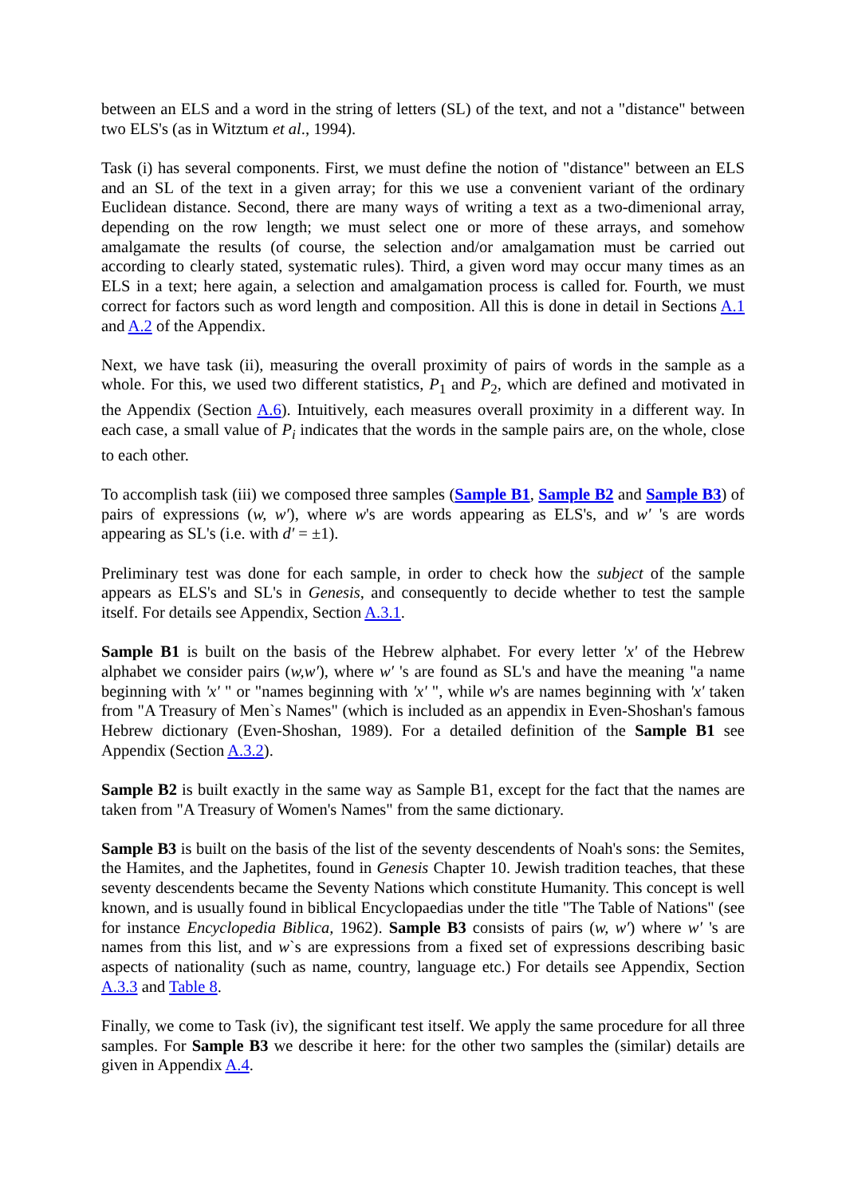between an ELS and a word in the string of letters (SL) of the text, and not a "distance" between two ELS's (as in Witztum et al., 1994).
Task (i) has several components. First, we must define the notion of "distance" between an ELS and an SL of the text in a given array; for this we use a convenient variant of the ordinary Euclidean distance. Second, there are many ways of writing a text as a two-dimenional array, depending on the row length; we must select one or more of these arrays, and somehow amalgamate the results (of course, the selection and/or amalgamation must be carried out according to clearly stated, systematic rules). Third, a given word may occur many times as an ELS in a text; here again, a selection and amalgamation process is called for. Fourth, we must correct for factors such as word length and composition. All this is done in detail in Sections A.1 and A.2 of the Appendix.
Next, we have task (ii), measuring the overall proximity of pairs of words in the sample as a whole. For this, we used two different statistics, P<sub>1</sub> and P<sub>2</sub>, which are defined and motivated in the Appendix (Section A.6). Intuitively, each measures overall proximity in a different way. In each case, a small value of P<sub>i</sub> indicates that the words in the sample pairs are, on the whole, close to each other.
To accomplish task (iii) we composed three samples (Sample B1, Sample B2 and Sample B3) of pairs of expressions (w, w′), where w's are words appearing as ELS's, and w′ 's are words appearing as SL's (i.e. with d′ = ±1).
Preliminary test was done for each sample, in order to check how the subject of the sample appears as ELS's and SL's in Genesis, and consequently to decide whether to test the sample itself. For details see Appendix, Section A.3.1.
Sample B1 is built on the basis of the Hebrew alphabet. For every letter 'x' of the Hebrew alphabet we consider pairs (w,w′), where w′ 's are found as SL's and have the meaning "a name beginning with 'x' " or "names beginning with 'x' ", while w's are names beginning with 'x' taken from "A Treasury of Men`s Names" (which is included as an appendix in Even-Shoshan's famous Hebrew dictionary (Even-Shoshan, 1989). For a detailed definition of the Sample B1 see Appendix (Section A.3.2).
Sample B2 is built exactly in the same way as Sample B1, except for the fact that the names are taken from "A Treasury of Women's Names" from the same dictionary.
Sample B3 is built on the basis of the list of the seventy descendents of Noah's sons: the Semites, the Hamites, and the Japhetites, found in Genesis Chapter 10. Jewish tradition teaches, that these seventy descendents became the Seventy Nations which constitute Humanity. This concept is well known, and is usually found in biblical Encyclopaedias under the title "The Table of Nations" (see for instance Encyclopedia Biblica, 1962). Sample B3 consists of pairs (w, w′) where w′ 's are names from this list, and w`s are expressions from a fixed set of expressions describing basic aspects of nationality (such as name, country, language etc.) For details see Appendix, Section A.3.3 and Table 8.
Finally, we come to Task (iv), the significant test itself. We apply the same procedure for all three samples. For Sample B3 we describe it here: for the other two samples the (similar) details are given in Appendix A.4.